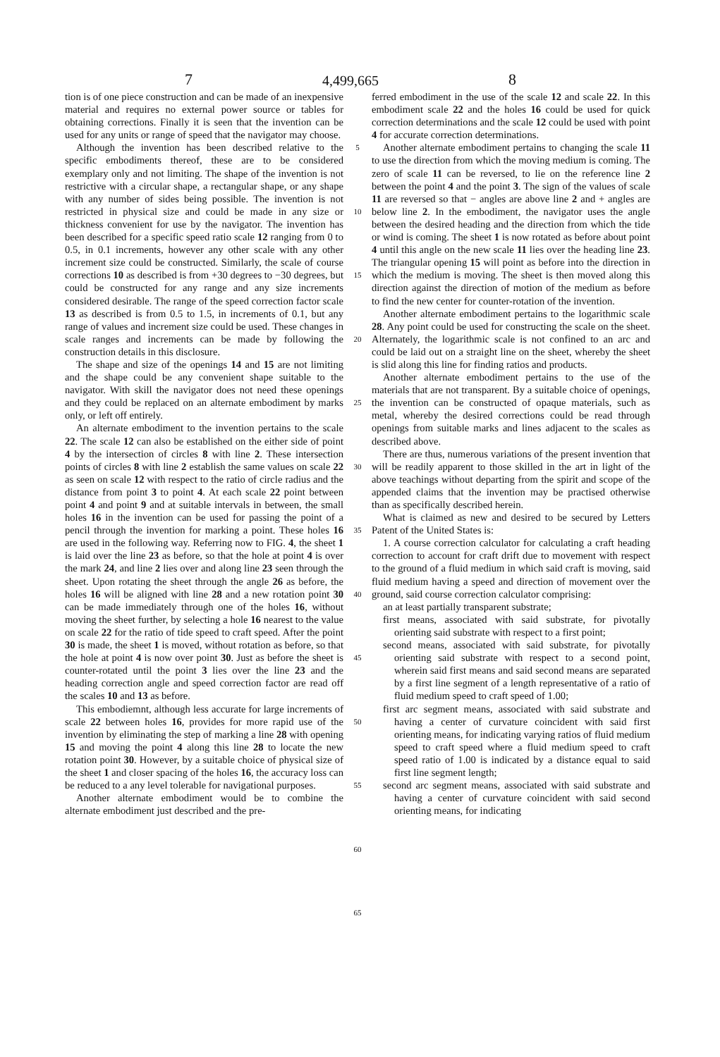7 4,499,665 8
tion is of one piece construction and can be made of an inexpensive material and requires no external power source or tables for obtaining corrections. Finally it is seen that the invention can be used for any units or range of speed that the navigator may choose.
Although the invention has been described relative to the specific embodiments thereof, these are to be considered exemplary only and not limiting. The shape of the invention is not restrictive with a circular shape, a rectangular shape, or any shape with any number of sides being possible. The invention is not restricted in physical size and could be made in any size or thickness convenient for use by the navigator. The invention has been described for a specific speed ratio scale 12 ranging from 0 to 0.5, in 0.1 increments, however any other scale with any other increment size could be constructed. Similarly, the scale of course corrections 10 as described is from +30 degrees to −30 degrees, but could be constructed for any range and any size increments considered desirable. The range of the speed correction factor scale 13 as described is from 0.5 to 1.5, in increments of 0.1, but any range of values and increment size could be used. These changes in scale ranges and increments can be made by following the construction details in this disclosure.
The shape and size of the openings 14 and 15 are not limiting and the shape could be any convenient shape suitable to the navigator. With skill the navigator does not need these openings and they could be replaced on an alternate embodiment by marks only, or left off entirely.
An alternate embodiment to the invention pertains to the scale 22. The scale 12 can also be established on the either side of point 4 by the intersection of circles 8 with line 2. These intersection points of circles 8 with line 2 establish the same values on scale 22 as seen on scale 12 with respect to the ratio of circle radius and the distance from point 3 to point 4. At each scale 22 point between point 4 and point 9 and at suitable intervals in between, the small holes 16 in the invention can be used for passing the point of a pencil through the invention for marking a point. These holes 16 are used in the following way. Referring now to FIG. 4, the sheet 1 is laid over the line 23 as before, so that the hole at point 4 is over the mark 24, and line 2 lies over and along line 23 seen through the sheet. Upon rotating the sheet through the angle 26 as before, the holes 16 will be aligned with line 28 and a new rotation point 30 can be made immediately through one of the holes 16, without moving the sheet further, by selecting a hole 16 nearest to the value on scale 22 for the ratio of tide speed to craft speed. After the point 30 is made, the sheet 1 is moved, without rotation as before, so that the hole at point 4 is now over point 30. Just as before the sheet is counter-rotated until the point 3 lies over the line 23 and the heading correction angle and speed correction factor are read off the scales 10 and 13 as before.
This embodiemnt, although less accurate for large increments of scale 22 between holes 16, provides for more rapid use of the invention by eliminating the step of marking a line 28 with opening 15 and moving the point 4 along this line 28 to locate the new rotation point 30. However, by a suitable choice of physical size of the sheet 1 and closer spacing of the holes 16, the accuracy loss can be reduced to a any level tolerable for navigational purposes.
Another alternate embodiment would be to combine the alternate embodiment just described and the pre-
5
10
15
20
25
30
35
40
45
50
55
60
65
ferred embodiment in the use of the scale 12 and scale 22. In this embodiment scale 22 and the holes 16 could be used for quick correction determinations and the scale 12 could be used with point 4 for accurate correction determinations.
Another alternate embodiment pertains to changing the scale 11 to use the direction from which the moving medium is coming. The zero of scale 11 can be reversed, to lie on the reference line 2 between the point 4 and the point 3. The sign of the values of scale 11 are reversed so that − angles are above line 2 and + angles are below line 2. In the embodiment, the navigator uses the angle between the desired heading and the direction from which the tide or wind is coming. The sheet 1 is now rotated as before about point 4 until this angle on the new scale 11 lies over the heading line 23. The triangular opening 15 will point as before into the direction in which the medium is moving. The sheet is then moved along this direction against the direction of motion of the medium as before to find the new center for counter-rotation of the invention.
Another alternate embodiment pertains to the logarithmic scale 28. Any point could be used for constructing the scale on the sheet. Alternately, the logarithmic scale is not confined to an arc and could be laid out on a straight line on the sheet, whereby the sheet is slid along this line for finding ratios and products.
Another alternate embodiment pertains to the use of the materials that are not transparent. By a suitable choice of openings, the invention can be constructed of opaque materials, such as metal, whereby the desired corrections could be read through openings from suitable marks and lines adjacent to the scales as described above.
There are thus, numerous variations of the present invention that will be readily apparent to those skilled in the art in light of the above teachings without departing from the spirit and scope of the appended claims that the invention may be practised otherwise than as specifically described herein.
What is claimed as new and desired to be secured by Letters Patent of the United States is:
1. A course correction calculator for calculating a craft heading correction to account for craft drift due to movement with respect to the ground of a fluid medium in which said craft is moving, said fluid medium having a speed and direction of movement over the ground, said course correction calculator comprising:
an at least partially transparent substrate;
first means, associated with said substrate, for pivotally orienting said substrate with respect to a first point;
second means, associated with said substrate, for pivotally orienting said substrate with respect to a second point, wherein said first means and said second means are separated by a first line segment of a length representative of a ratio of fluid medium speed to craft speed of 1.00;
first arc segment means, associated with said substrate and having a center of curvature coincident with said first orienting means, for indicating varying ratios of fluid medium speed to craft speed where a fluid medium speed to craft speed ratio of 1.00 is indicated by a distance equal to said first line segment length;
second arc segment means, associated with said substrate and having a center of curvature coincident with said second orienting means, for indicating